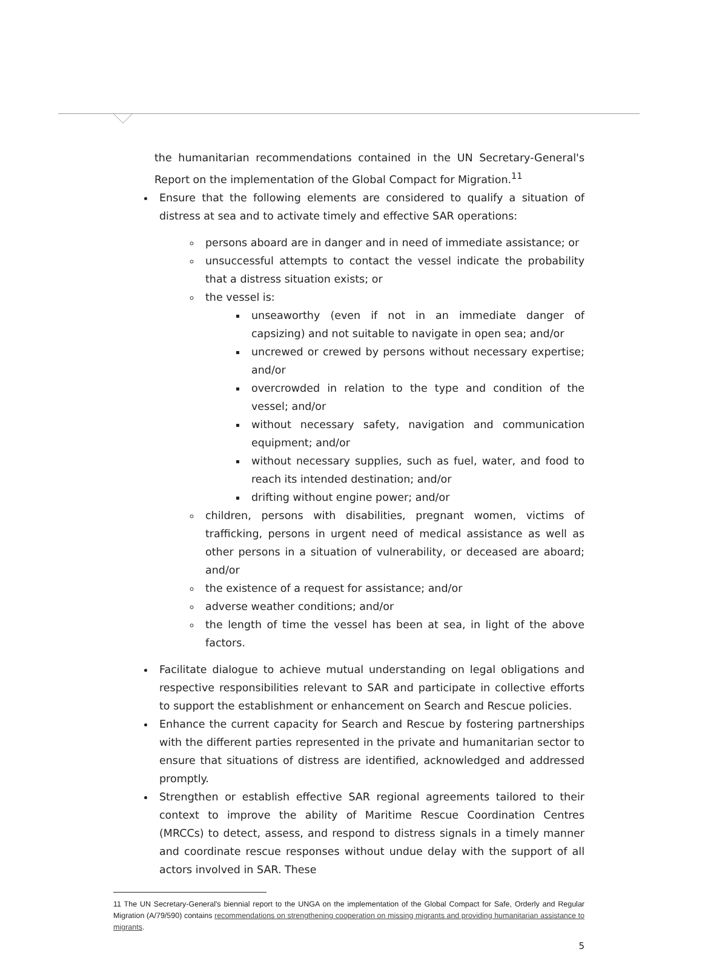the humanitarian recommendations contained in the UN Secretary-General's Report on the implementation of the Global Compact for Migration.<sup>11</sup>
Ensure that the following elements are considered to qualify a situation of distress at sea and to activate timely and effective SAR operations:
persons aboard are in danger and in need of immediate assistance; or
unsuccessful attempts to contact the vessel indicate the probability that a distress situation exists; or
the vessel is:
unseaworthy (even if not in an immediate danger of capsizing) and not suitable to navigate in open sea; and/or
uncrewed or crewed by persons without necessary expertise; and/or
overcrowded in relation to the type and condition of the vessel; and/or
without necessary safety, navigation and communication equipment; and/or
without necessary supplies, such as fuel, water, and food to reach its intended destination; and/or
drifting without engine power; and/or
children, persons with disabilities, pregnant women, victims of trafficking, persons in urgent need of medical assistance as well as other persons in a situation of vulnerability, or deceased are aboard; and/or
the existence of a request for assistance; and/or
adverse weather conditions; and/or
the length of time the vessel has been at sea, in light of the above factors.
Facilitate dialogue to achieve mutual understanding on legal obligations and respective responsibilities relevant to SAR and participate in collective efforts to support the establishment or enhancement on Search and Rescue policies.
Enhance the current capacity for Search and Rescue by fostering partnerships with the different parties represented in the private and humanitarian sector to ensure that situations of distress are identified, acknowledged and addressed promptly.
Strengthen or establish effective SAR regional agreements tailored to their context to improve the ability of Maritime Rescue Coordination Centres (MRCCs) to detect, assess, and respond to distress signals in a timely manner and coordinate rescue responses without undue delay with the support of all actors involved in SAR. These
11 The UN Secretary-General's biennial report to the UNGA on the implementation of the Global Compact for Safe, Orderly and Regular Migration (A/79/590) contains recommendations on strengthening cooperation on missing migrants and providing humanitarian assistance to migrants.
5